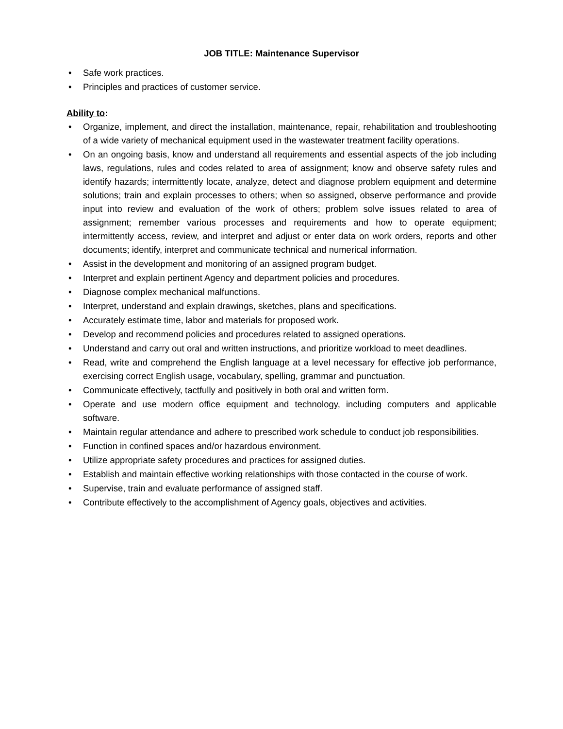JOB TITLE: Maintenance Supervisor
• Safe work practices.
• Principles and practices of customer service.
Ability to:
• Organize, implement, and direct the installation, maintenance, repair, rehabilitation and troubleshooting of a wide variety of mechanical equipment used in the wastewater treatment facility operations.
• On an ongoing basis, know and understand all requirements and essential aspects of the job including laws, regulations, rules and codes related to area of assignment; know and observe safety rules and identify hazards; intermittently locate, analyze, detect and diagnose problem equipment and determine solutions; train and explain processes to others; when so assigned, observe performance and provide input into review and evaluation of the work of others; problem solve issues related to area of assignment; remember various processes and requirements and how to operate equipment; intermittently access, review, and interpret and adjust or enter data on work orders, reports and other documents; identify, interpret and communicate technical and numerical information.
• Assist in the development and monitoring of an assigned program budget.
• Interpret and explain pertinent Agency and department policies and procedures.
• Diagnose complex mechanical malfunctions.
• Interpret, understand and explain drawings, sketches, plans and specifications.
• Accurately estimate time, labor and materials for proposed work.
• Develop and recommend policies and procedures related to assigned operations.
• Understand and carry out oral and written instructions, and prioritize workload to meet deadlines.
• Read, write and comprehend the English language at a level necessary for effective job performance, exercising correct English usage, vocabulary, spelling, grammar and punctuation.
• Communicate effectively, tactfully and positively in both oral and written form.
• Operate and use modern office equipment and technology, including computers and applicable software.
• Maintain regular attendance and adhere to prescribed work schedule to conduct job responsibilities.
• Function in confined spaces and/or hazardous environment.
• Utilize appropriate safety procedures and practices for assigned duties.
• Establish and maintain effective working relationships with those contacted in the course of work.
• Supervise, train and evaluate performance of assigned staff.
• Contribute effectively to the accomplishment of Agency goals, objectives and activities.